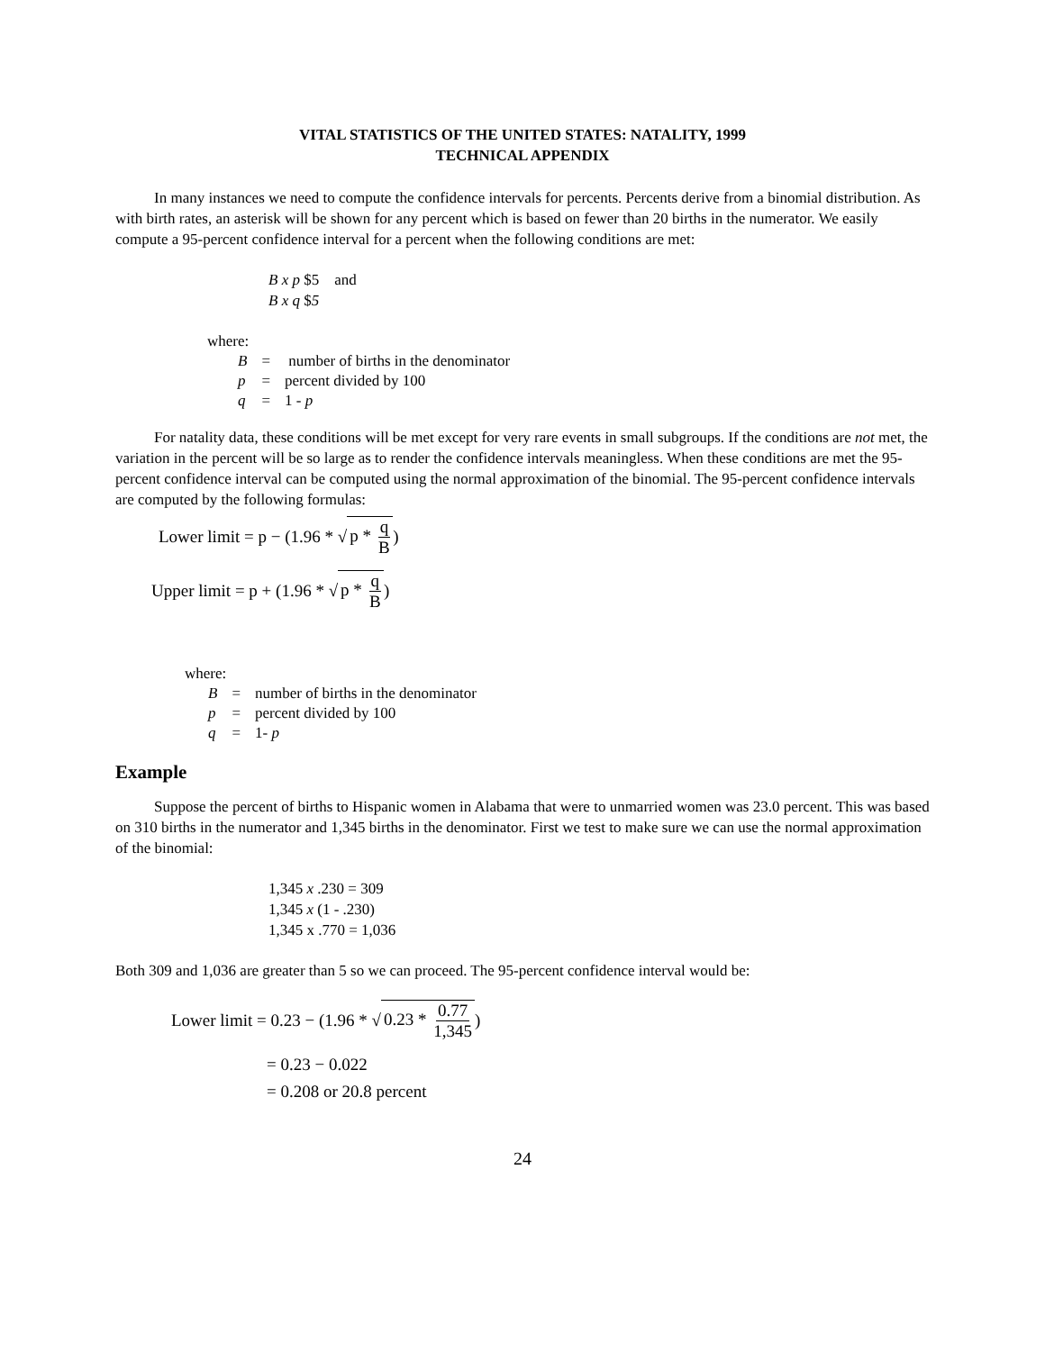VITAL STATISTICS OF THE UNITED STATES: NATALITY, 1999
TECHNICAL APPENDIX
In many instances we need to compute the confidence intervals for percents. Percents derive from a binomial distribution. As with birth rates, an asterisk will be shown for any percent which is based on fewer than 20 births in the numerator. We easily compute a 95-percent confidence interval for a percent when the following conditions are met:
B x p $5 and
B x q $5
where:
| B | = | number of births in the denominator |
| p | = | percent divided by 100 |
| q | = | 1 - p |
For natality data, these conditions will be met except for very rare events in small subgroups. If the conditions are not met, the variation in the percent will be so large as to render the confidence intervals meaningless. When these conditions are met the 95-percent confidence interval can be computed using the normal approximation of the binomial. The 95-percent confidence intervals are computed by the following formulas:
Lower limit = p − (1.96 * √ p * q B)
Upper limit = p + (1.96 * √ p * q B)
where:
| B | = | number of births in the denominator |
| p | = | percent divided by 100 |
| q | = | 1- p |
Example
Suppose the percent of births to Hispanic women in Alabama that were to unmarried women was 23.0 percent. This was based on 310 births in the numerator and 1,345 births in the denominator. First we test to make sure we can use the normal approximation of the binomial:
1,345 x .230 = 309
1,345 x (1 - .230)
1,345 x .770 = 1,036
Both 309 and 1,036 are greater than 5 so we can proceed. The 95-percent confidence interval would be:
Lower limit = 0.23 − (1.96 * √ 0.23 * 0.77 1,345)
= 0.23 − 0.022
= 0.208 or 20.8 percent
24